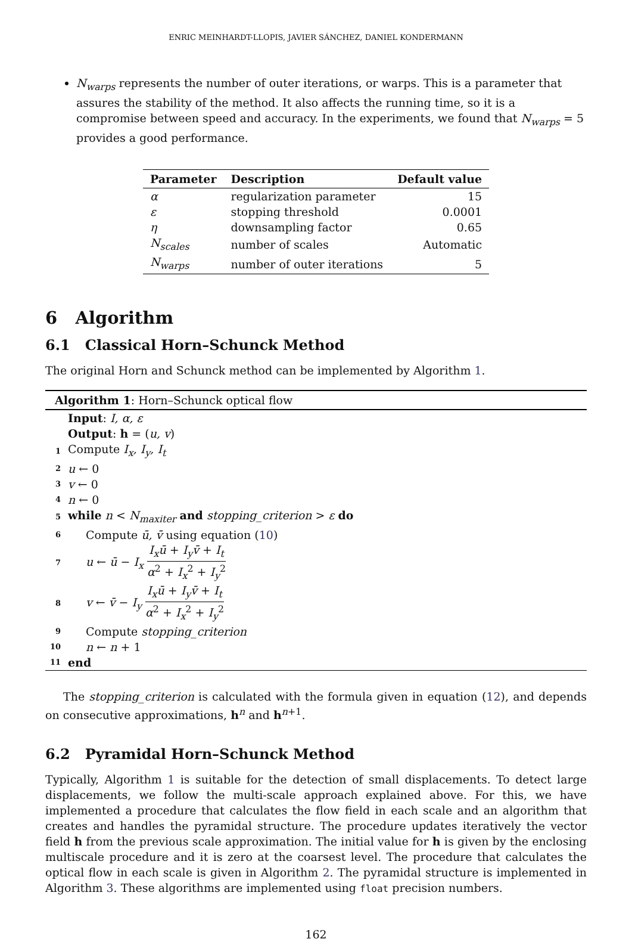ENRIC MEINHARDT-LLOPIS, JAVIER SÁNCHEZ, DANIEL KONDERMANN
N<sub>warps</sub> represents the number of outer iterations, or warps. This is a parameter that assures the stability of the method. It also affects the running time, so it is a compromise between speed and accuracy. In the experiments, we found that N<sub>warps</sub> = 5 provides a good performance.
| Parameter | Description | Default value |
| --- | --- | --- |
| α | regularization parameter | 15 |
| ε | stopping threshold | 0.0001 |
| η | downsampling factor | 0.65 |
| N<sub>scales</sub> | number of scales | Automatic |
| N<sub>warps</sub> | number of outer iterations | 5 |
6 Algorithm
6.1 Classical Horn–Schunck Method
The original Horn and Schunck method can be implemented by Algorithm 1.
Algorithm 1: Horn–Schunck optical flow
| | Input : I, α, ε |
| | Output : h = ( u, v ) |
| 1 | Compute I<sub>x</sub>, I<sub>y</sub>, I<sub>t</sub> |
| 2 | u ← 0 |
| 3 | v ← 0 |
| 4 | n ← 0 |
| 5 | while n < N<sub>maxiter</sub> and stopping_criterion > ε do |
| 6 | Compute ū, v̄ using equation ( 10 ) |
| 7 | u ← ū − I<sub>x</sub> I<sub>x</sub>ū + I<sub>y</sub>v̄ + I<sub>t</sub> α<sup>2</sup> + I<sub>x</sub><sup>2</sup> + I<sub>y</sub><sup>2</sup> |
| 8 | v ← v̄ − I<sub>y</sub> I<sub>x</sub>ū + I<sub>y</sub>v̄ + I<sub>t</sub> α<sup>2</sup> + I<sub>x</sub><sup>2</sup> + I<sub>y</sub><sup>2</sup> |
| 9 | Compute stopping_criterion |
| 10 | n ← n + 1 |
| 11 | end |
The stopping_criterion is calculated with the formula given in equation (12), and depends on consecutive approximations, h<sup>n</sup> and h<sup>n+1</sup>.
6.2 Pyramidal Horn–Schunck Method
Typically, Algorithm 1 is suitable for the detection of small displacements. To detect large displacements, we follow the multi-scale approach explained above. For this, we have implemented a procedure that calculates the flow field in each scale and an algorithm that creates and handles the pyramidal structure. The procedure updates iteratively the vector field h from the previous scale approximation. The initial value for h is given by the enclosing multiscale procedure and it is zero at the coarsest level. The procedure that calculates the optical flow in each scale is given in Algorithm 2. The pyramidal structure is implemented in Algorithm 3. These algorithms are implemented using float precision numbers.
162